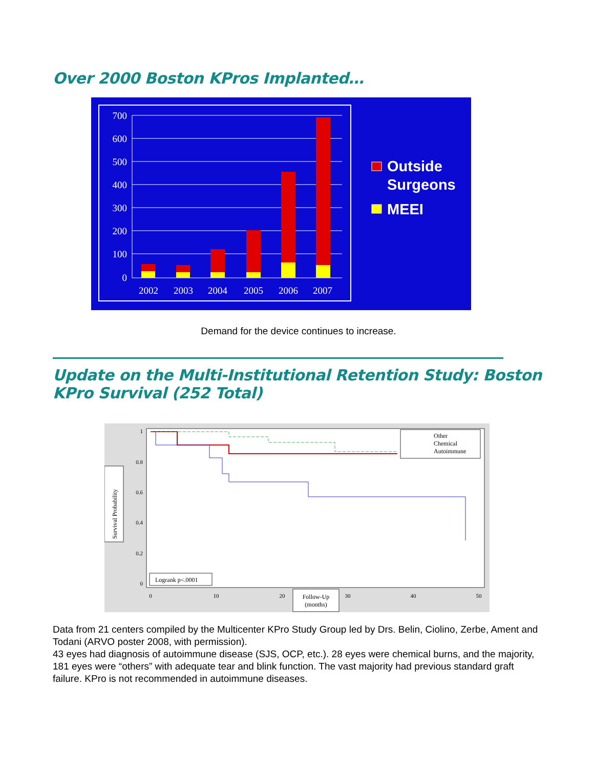Over 2000 Boston KPros Implanted…
700
600
500
400
300
200
100
0
2002
2003
2004
2005
2006
2007
Outside
Surgeons
MEEI
Demand for the device continues to increase.
Update on the Multi-Institutional Retention Study: Boston KPro Survival (252 Total)
1
0.8
0.6
0.4
0.2
0
0
10
20
30
40
50
Survival Probability
Logrank p<.0001
Follow-Up
(months)
Other
Chemical
Autoimmune
Data from 21 centers compiled by the Multicenter KPro Study Group led by Drs. Belin, Ciolino, Zerbe, Ament and Todani (ARVO poster 2008, with permission).
43 eyes had diagnosis of autoimmune disease (SJS, OCP, etc.). 28 eyes were chemical burns, and the majority, 181 eyes were “others” with adequate tear and blink function. The vast majority had previous standard graft failure. KPro is not recommended in autoimmune diseases.